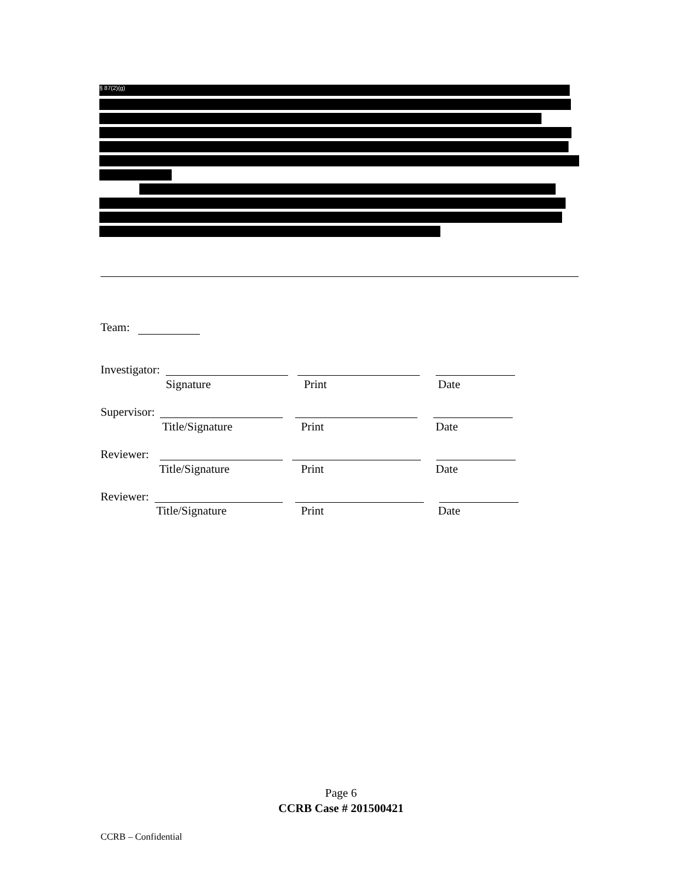§ 87(2)(g)
Team:
Investigator:
Signature Print Date
Supervisor:
Title/Signature Print Date
Reviewer:
Title/Signature Print Date
Reviewer:
Title/Signature Print Date
Page 6
CCRB Case # 201500421
CCRB – Confidential